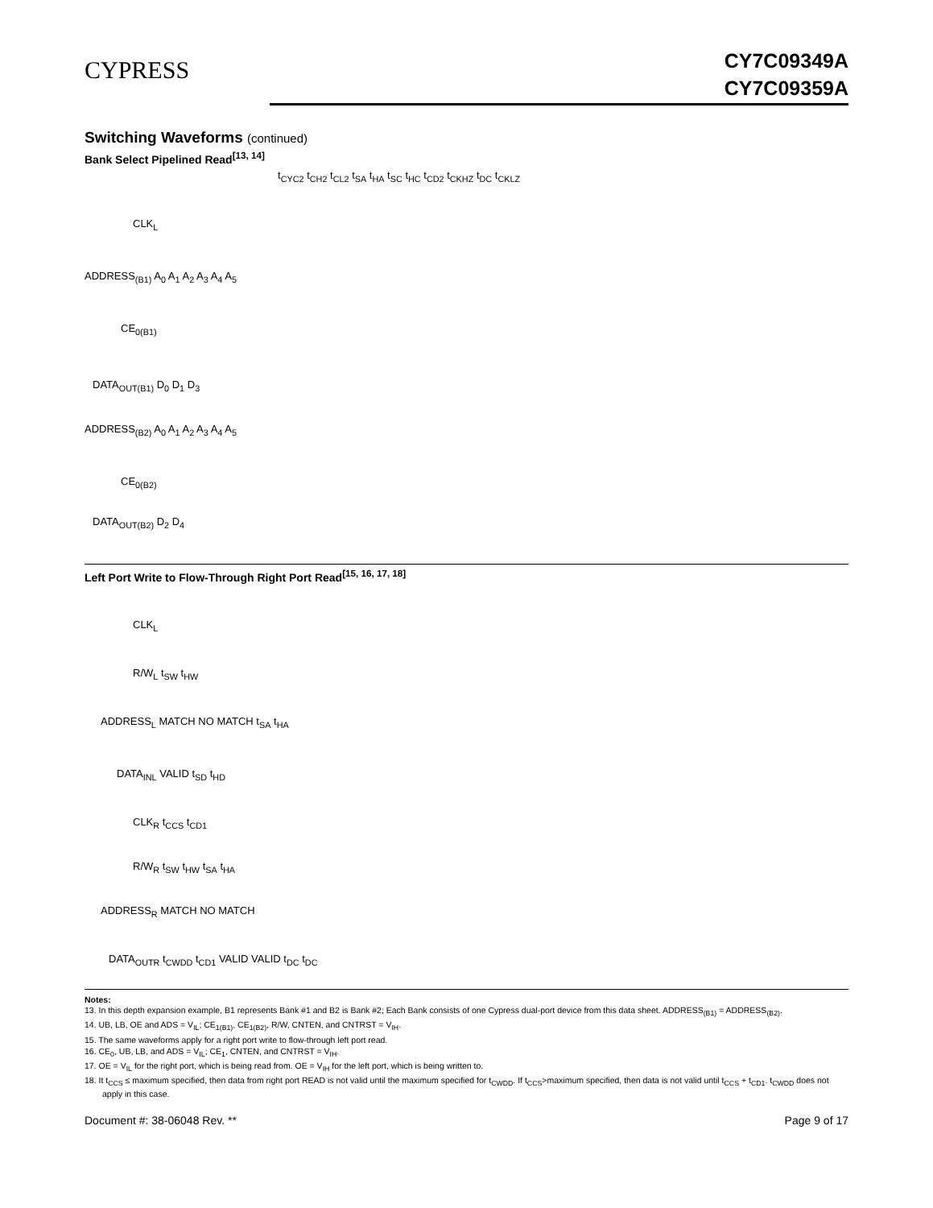CYPRESS
CY7C09349A
CY7C09359A
Switching Waveforms (continued)
Bank Select Pipelined Read<sup>[13, 14]</sup>
CLK<sub>L</sub>
ADDRESS<sub>(B1)</sub> A<sub>0</sub> A<sub>1</sub> A<sub>2</sub> A<sub>3</sub> A<sub>4</sub> A<sub>5</sub>
CE<sub>0(B1)</sub>
DATA<sub>OUT(B1)</sub> D<sub>0</sub> D<sub>1</sub> D<sub>3</sub>
ADDRESS<sub>(B2)</sub> A<sub>0</sub> A<sub>1</sub> A<sub>2</sub> A<sub>3</sub> A<sub>4</sub> A<sub>5</sub>
CE<sub>0(B2)</sub>
DATA<sub>OUT(B2)</sub> D<sub>2</sub> D<sub>4</sub>
t<sub>CYC2</sub> t<sub>CH2</sub> t<sub>CL2</sub> t<sub>SA</sub> t<sub>HA</sub> t<sub>SC</sub> t<sub>HC</sub> t<sub>CD2</sub> t<sub>CKHZ</sub> t<sub>DC</sub> t<sub>CKLZ</sub>
Left Port Write to Flow-Through Right Port Read<sup>[15, 16, 17, 18]</sup>
CLK<sub>L</sub>
R/W<sub>L</sub> t<sub>SW</sub> t<sub>HW</sub>
ADDRESS<sub>L</sub> MATCH NO MATCH t<sub>SA</sub> t<sub>HA</sub>
DATA<sub>INL</sub> VALID t<sub>SD</sub> t<sub>HD</sub>
CLK<sub>R</sub> t<sub>CCS</sub> t<sub>CD1</sub>
R/W<sub>R</sub> t<sub>SW</sub> t<sub>HW</sub> t<sub>SA</sub> t<sub>HA</sub>
ADDRESS<sub>R</sub> MATCH NO MATCH
DATA<sub>OUTR</sub> t<sub>CWDD</sub> t<sub>CD1</sub> VALID VALID t<sub>DC</sub> t<sub>DC</sub>
Notes:
13. In this depth expansion example, B1 represents Bank #1 and B2 is Bank #2; Each Bank consists of one Cypress dual-port device from this data sheet. ADDRESS<sub>(B1)</sub> = ADDRESS<sub>(B2)</sub>.
14. UB, LB, OE and ADS = V<sub>IL</sub>; CE<sub>1(B1)</sub>, CE<sub>1(B2)</sub>, R/W, CNTEN, and CNTRST = V<sub>IH</sub>.
15. The same waveforms apply for a right port write to flow-through left port read.
16. CE<sub>0</sub>, UB, LB, and ADS = V<sub>IL</sub>; CE<sub>1</sub>, CNTEN, and CNTRST = V<sub>IH</sub>.
17. OE = V<sub>IL</sub> for the right port, which is being read from. OE = V<sub>IH</sub> for the left port, which is being written to.
18. It t<sub>CCS</sub> ≤ maximum specified, then data from right port READ is not valid until the maximum specified for t<sub>CWDD</sub>. If t<sub>CCS</sub>>maximum specified, then data is not valid until t<sub>CCS</sub> + t<sub>CD1</sub>. t<sub>CWDD</sub> does not apply in this case.
Document #: 38-06048 Rev. ** Page 9 of 17